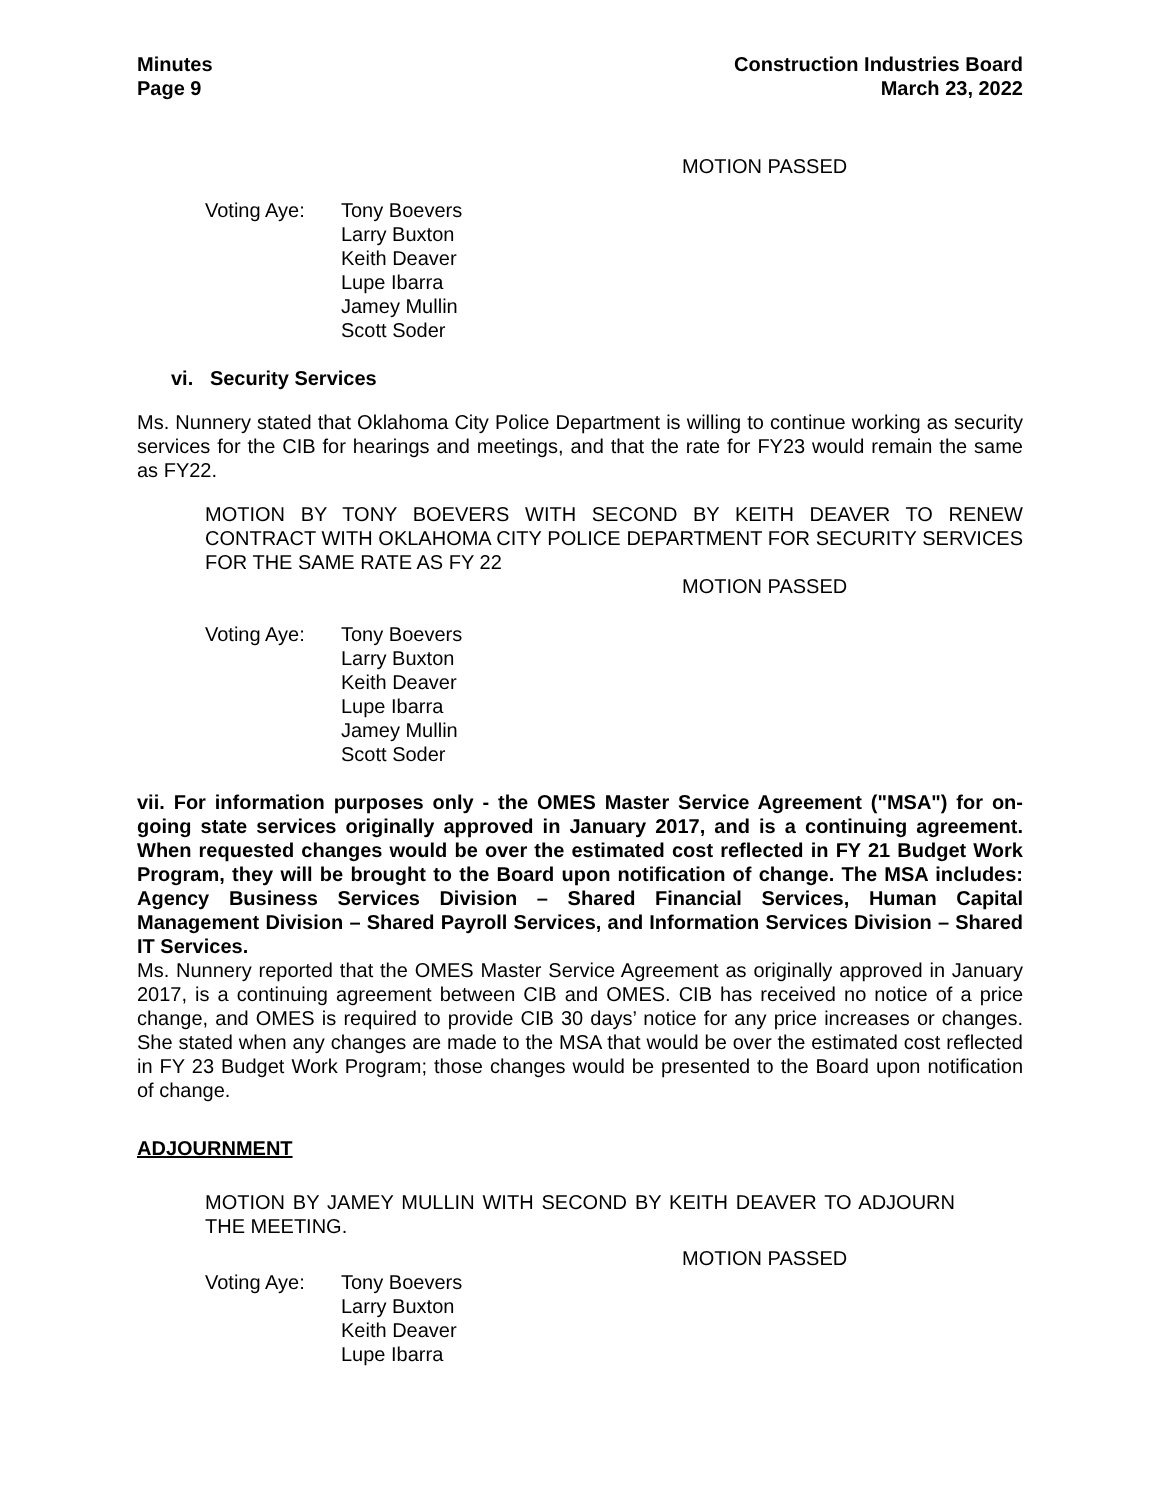Minutes
Page 9
Construction Industries Board
March 23, 2022
MOTION PASSED
Voting Aye: Tony Boevers
Larry Buxton
Keith Deaver
Lupe Ibarra
Jamey Mullin
Scott Soder
vi. Security Services
Ms. Nunnery stated that Oklahoma City Police Department is willing to continue working as security services for the CIB for hearings and meetings, and that the rate for FY23 would remain the same as FY22.
MOTION BY TONY BOEVERS WITH SECOND BY KEITH DEAVER TO RENEW CONTRACT WITH OKLAHOMA CITY POLICE DEPARTMENT FOR SECURITY SERVICES FOR THE SAME RATE AS FY 22
MOTION PASSED
Voting Aye: Tony Boevers
Larry Buxton
Keith Deaver
Lupe Ibarra
Jamey Mullin
Scott Soder
vii. For information purposes only - the OMES Master Service Agreement ("MSA") for on-going state services originally approved in January 2017, and is a continuing agreement. When requested changes would be over the estimated cost reflected in FY 21 Budget Work Program, they will be brought to the Board upon notification of change. The MSA includes: Agency Business Services Division – Shared Financial Services, Human Capital Management Division – Shared Payroll Services, and Information Services Division – Shared IT Services.
Ms. Nunnery reported that the OMES Master Service Agreement as originally approved in January 2017, is a continuing agreement between CIB and OMES. CIB has received no notice of a price change, and OMES is required to provide CIB 30 days’ notice for any price increases or changes. She stated when any changes are made to the MSA that would be over the estimated cost reflected in FY 23 Budget Work Program; those changes would be presented to the Board upon notification of change.
ADJOURNMENT
MOTION BY JAMEY MULLIN WITH SECOND BY KEITH DEAVER TO ADJOURN THE MEETING.
MOTION PASSED
Voting Aye: Tony Boevers
Larry Buxton
Keith Deaver
Lupe Ibarra